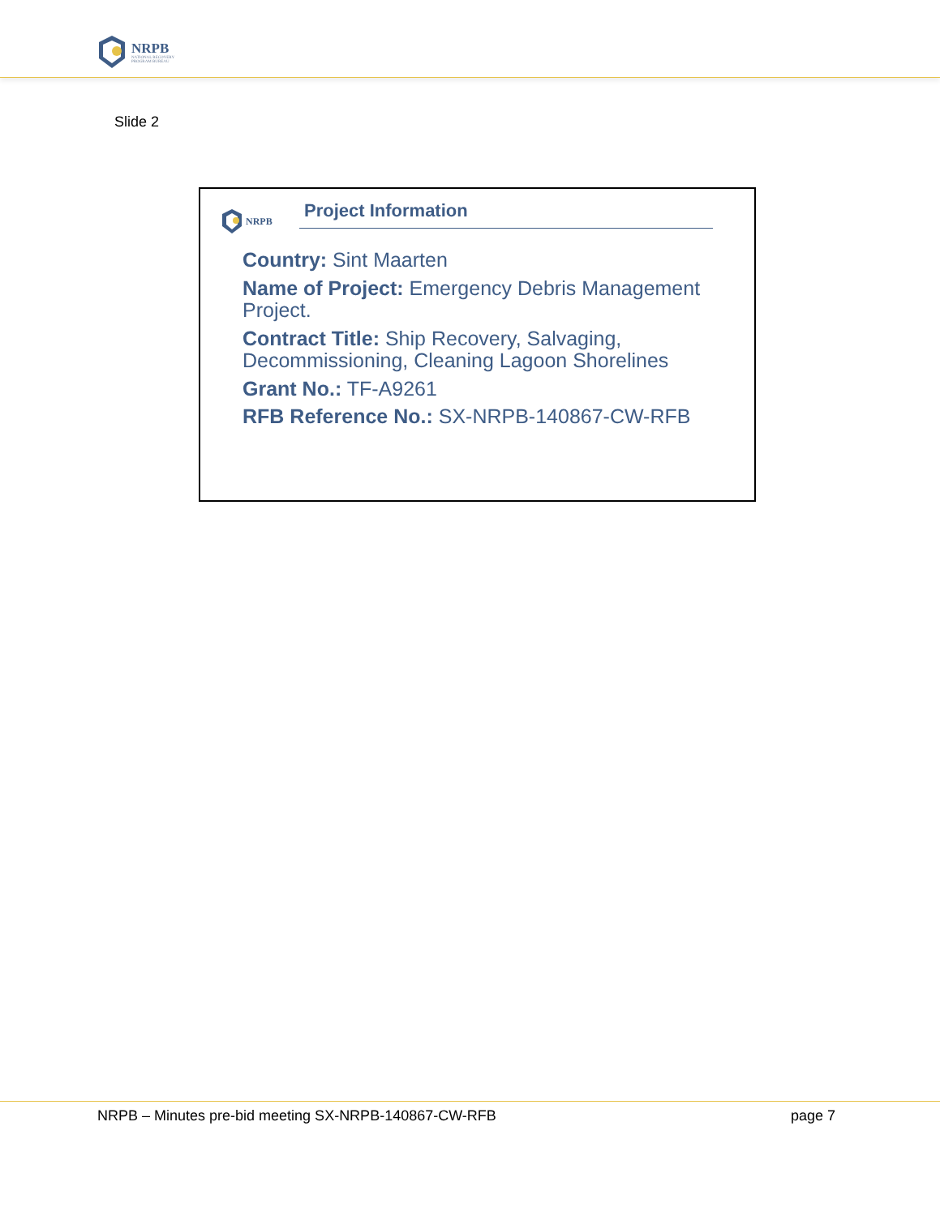NRPB
NATIONAL RECOVERY
PROGRAM BUREAU
Slide 2
NRPB Project Information
Country: Sint Maarten
Name of Project: Emergency Debris Management Project.
Contract Title: Ship Recovery, Salvaging, Decommissioning, Cleaning Lagoon Shorelines
Grant No.: TF-A9261
RFB Reference No.: SX-NRPB-140867-CW-RFB
NRPB – Minutes pre-bid meeting SX-NRPB-140867-CW-RFB page 7